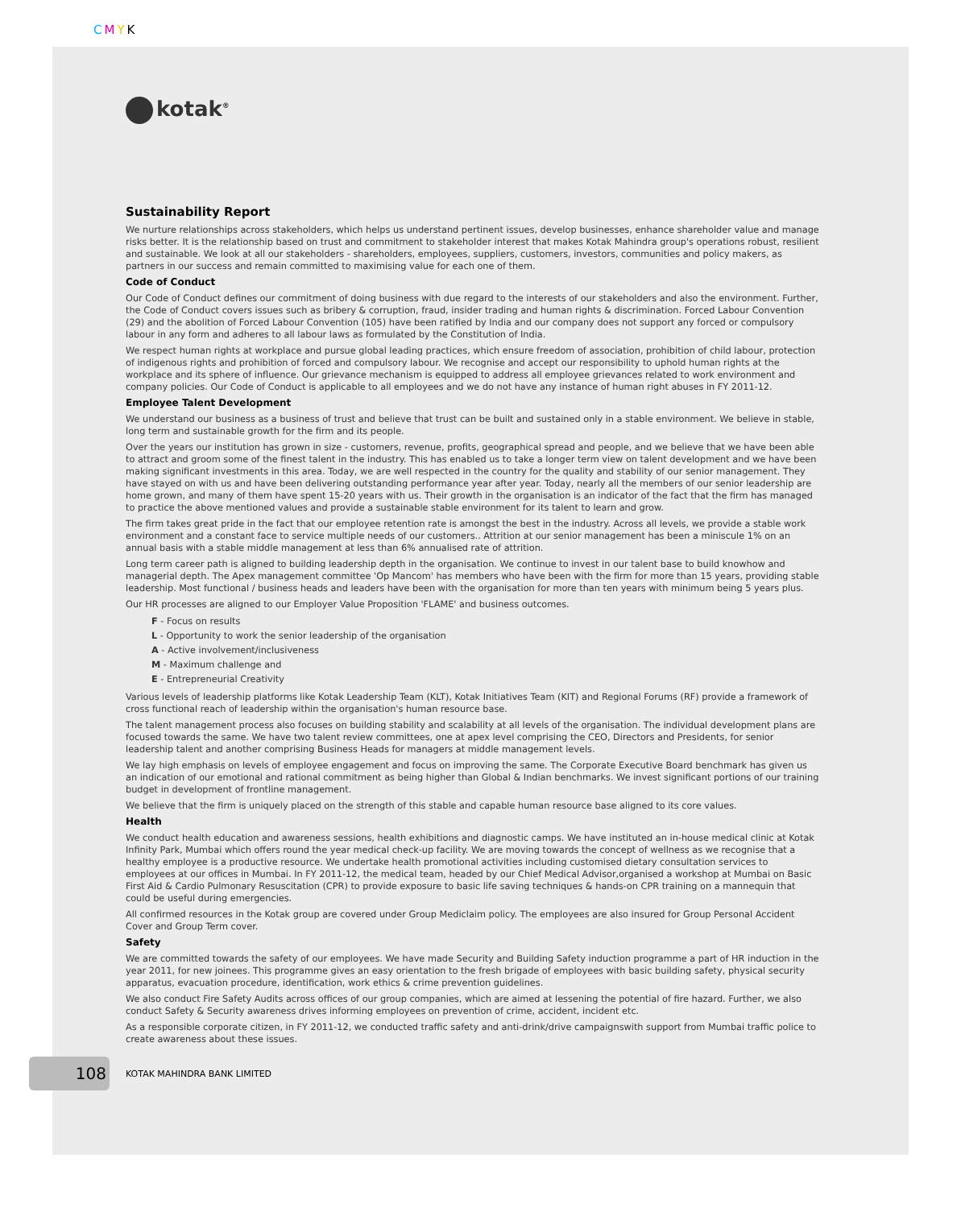CMYK
kotak<sup>®</sup>
Sustainability Report
We nurture relationships across stakeholders, which helps us understand pertinent issues, develop businesses, enhance shareholder value and manage risks better. It is the relationship based on trust and commitment to stakeholder interest that makes Kotak Mahindra group's operations robust, resilient and sustainable. We look at all our stakeholders - shareholders, employees, suppliers, customers, investors, communities and policy makers, as partners in our success and remain committed to maximising value for each one of them.
Code of Conduct
Our Code of Conduct defines our commitment of doing business with due regard to the interests of our stakeholders and also the environment. Further, the Code of Conduct covers issues such as bribery & corruption, fraud, insider trading and human rights & discrimination. Forced Labour Convention (29) and the abolition of Forced Labour Convention (105) have been ratified by India and our company does not support any forced or compulsory labour in any form and adheres to all labour laws as formulated by the Constitution of India.
We respect human rights at workplace and pursue global leading practices, which ensure freedom of association, prohibition of child labour, protection of indigenous rights and prohibition of forced and compulsory labour. We recognise and accept our responsibility to uphold human rights at the workplace and its sphere of influence. Our grievance mechanism is equipped to address all employee grievances related to work environment and company policies. Our Code of Conduct is applicable to all employees and we do not have any instance of human right abuses in FY 2011-12.
Employee Talent Development
We understand our business as a business of trust and believe that trust can be built and sustained only in a stable environment. We believe in stable, long term and sustainable growth for the firm and its people.
Over the years our institution has grown in size - customers, revenue, profits, geographical spread and people, and we believe that we have been able to attract and groom some of the finest talent in the industry. This has enabled us to take a longer term view on talent development and we have been making significant investments in this area. Today, we are well respected in the country for the quality and stability of our senior management. They have stayed on with us and have been delivering outstanding performance year after year. Today, nearly all the members of our senior leadership are home grown, and many of them have spent 15-20 years with us. Their growth in the organisation is an indicator of the fact that the firm has managed to practice the above mentioned values and provide a sustainable stable environment for its talent to learn and grow.
The firm takes great pride in the fact that our employee retention rate is amongst the best in the industry. Across all levels, we provide a stable work environment and a constant face to service multiple needs of our customers.. Attrition at our senior management has been a miniscule 1% on an annual basis with a stable middle management at less than 6% annualised rate of attrition.
Long term career path is aligned to building leadership depth in the organisation. We continue to invest in our talent base to build knowhow and managerial depth. The Apex management committee 'Op Mancom' has members who have been with the firm for more than 15 years, providing stable leadership. Most functional / business heads and leaders have been with the organisation for more than ten years with minimum being 5 years plus.
Our HR processes are aligned to our Employer Value Proposition 'FLAME' and business outcomes.
F - Focus on results
L - Opportunity to work the senior leadership of the organisation
A - Active involvement/inclusiveness
M - Maximum challenge and
E - Entrepreneurial Creativity
Various levels of leadership platforms like Kotak Leadership Team (KLT), Kotak Initiatives Team (KIT) and Regional Forums (RF) provide a framework of cross functional reach of leadership within the organisation's human resource base.
The talent management process also focuses on building stability and scalability at all levels of the organisation. The individual development plans are focused towards the same. We have two talent review committees, one at apex level comprising the CEO, Directors and Presidents, for senior leadership talent and another comprising Business Heads for managers at middle management levels.
We lay high emphasis on levels of employee engagement and focus on improving the same. The Corporate Executive Board benchmark has given us an indication of our emotional and rational commitment as being higher than Global & Indian benchmarks. We invest significant portions of our training budget in development of frontline management.
We believe that the firm is uniquely placed on the strength of this stable and capable human resource base aligned to its core values.
Health
We conduct health education and awareness sessions, health exhibitions and diagnostic camps. We have instituted an in-house medical clinic at Kotak Infinity Park, Mumbai which offers round the year medical check-up facility. We are moving towards the concept of wellness as we recognise that a healthy employee is a productive resource. We undertake health promotional activities including customised dietary consultation services to employees at our offices in Mumbai. In FY 2011-12, the medical team, headed by our Chief Medical Advisor,organised a workshop at Mumbai on Basic First Aid & Cardio Pulmonary Resuscitation (CPR) to provide exposure to basic life saving techniques & hands-on CPR training on a mannequin that could be useful during emergencies.
All confirmed resources in the Kotak group are covered under Group Mediclaim policy. The employees are also insured for Group Personal Accident Cover and Group Term cover.
Safety
We are committed towards the safety of our employees. We have made Security and Building Safety induction programme a part of HR induction in the year 2011, for new joinees. This programme gives an easy orientation to the fresh brigade of employees with basic building safety, physical security apparatus, evacuation procedure, identification, work ethics & crime prevention guidelines.
We also conduct Fire Safety Audits across offices of our group companies, which are aimed at lessening the potential of fire hazard. Further, we also conduct Safety & Security awareness drives informing employees on prevention of crime, accident, incident etc.
As a responsible corporate citizen, in FY 2011-12, we conducted traffic safety and anti-drink/drive campaignswith support from Mumbai traffic police to create awareness about these issues.
108
KOTAK MAHINDRA BANK LIMITED